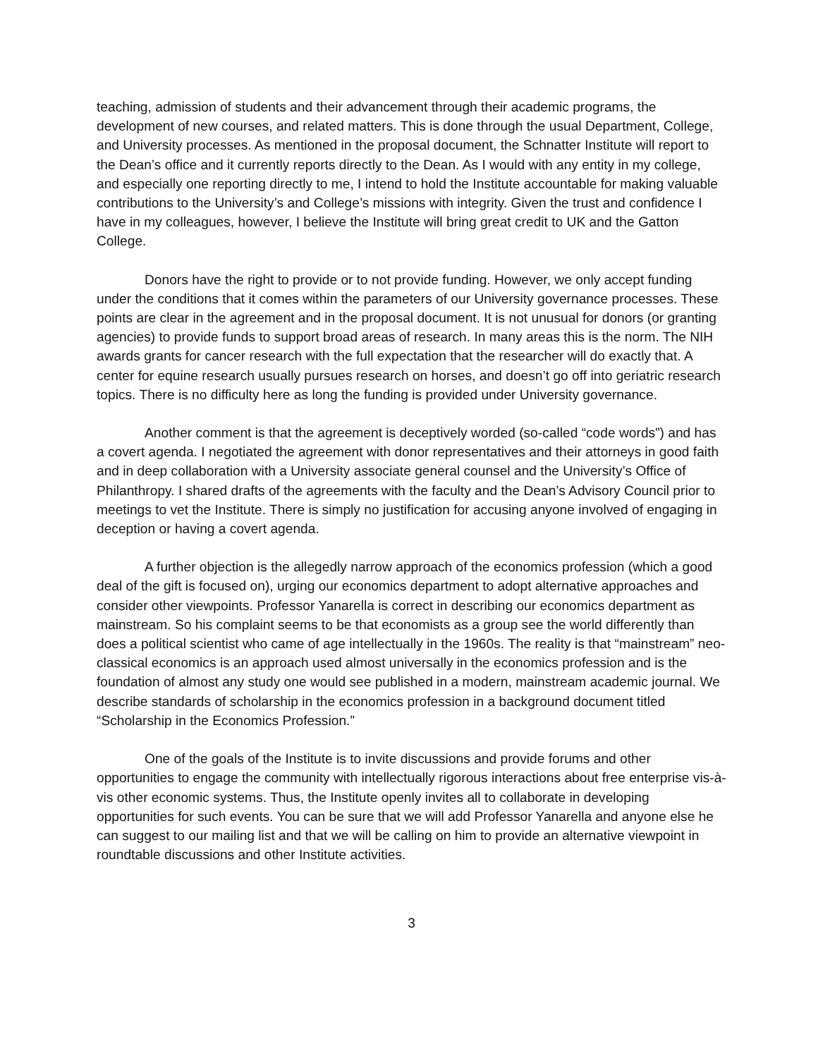teaching, admission of students and their advancement through their academic programs, the development of new courses, and related matters. This is done through the usual Department, College, and University processes. As mentioned in the proposal document, the Schnatter Institute will report to the Dean’s office and it currently reports directly to the Dean. As I would with any entity in my college, and especially one reporting directly to me, I intend to hold the Institute accountable for making valuable contributions to the University’s and College’s missions with integrity. Given the trust and confidence I have in my colleagues, however, I believe the Institute will bring great credit to UK and the Gatton College.
Donors have the right to provide or to not provide funding. However, we only accept funding under the conditions that it comes within the parameters of our University governance processes. These points are clear in the agreement and in the proposal document. It is not unusual for donors (or granting agencies) to provide funds to support broad areas of research. In many areas this is the norm. The NIH awards grants for cancer research with the full expectation that the researcher will do exactly that. A center for equine research usually pursues research on horses, and doesn’t go off into geriatric research topics. There is no difficulty here as long the funding is provided under University governance.
Another comment is that the agreement is deceptively worded (so-called “code words”) and has a covert agenda. I negotiated the agreement with donor representatives and their attorneys in good faith and in deep collaboration with a University associate general counsel and the University’s Office of Philanthropy. I shared drafts of the agreements with the faculty and the Dean’s Advisory Council prior to meetings to vet the Institute. There is simply no justification for accusing anyone involved of engaging in deception or having a covert agenda.
A further objection is the allegedly narrow approach of the economics profession (which a good deal of the gift is focused on), urging our economics department to adopt alternative approaches and consider other viewpoints. Professor Yanarella is correct in describing our economics department as mainstream. So his complaint seems to be that economists as a group see the world differently than does a political scientist who came of age intellectually in the 1960s. The reality is that “mainstream” neo-classical economics is an approach used almost universally in the economics profession and is the foundation of almost any study one would see published in a modern, mainstream academic journal. We describe standards of scholarship in the economics profession in a background document titled “Scholarship in the Economics Profession.”
One of the goals of the Institute is to invite discussions and provide forums and other opportunities to engage the community with intellectually rigorous interactions about free enterprise vis-à-vis other economic systems. Thus, the Institute openly invites all to collaborate in developing opportunities for such events. You can be sure that we will add Professor Yanarella and anyone else he can suggest to our mailing list and that we will be calling on him to provide an alternative viewpoint in roundtable discussions and other Institute activities.
3